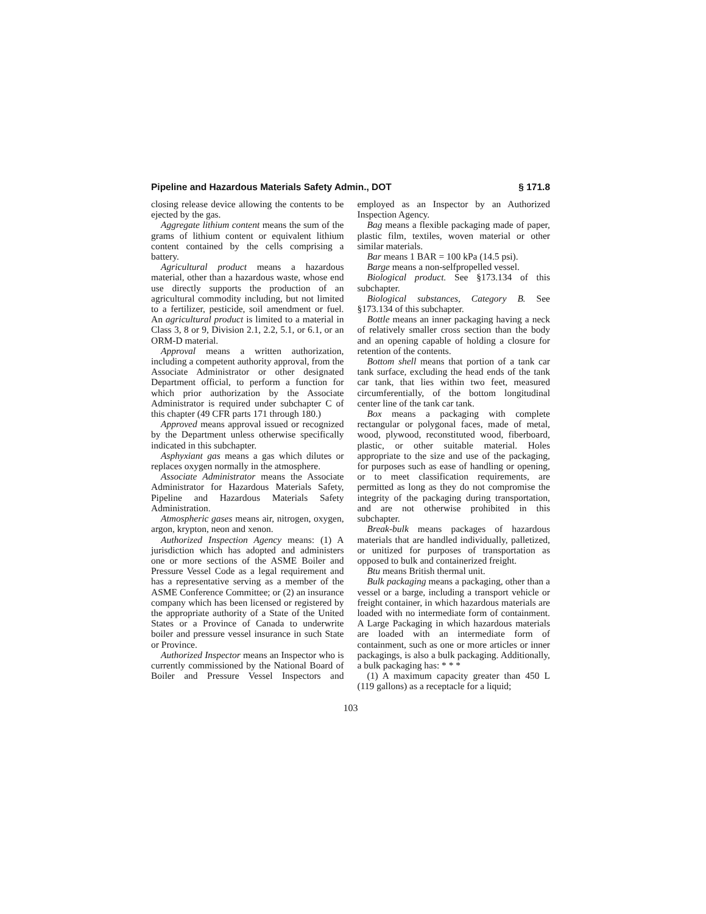Pipeline and Hazardous Materials Safety Admin., DOT § 171.8
closing release device allowing the contents to be ejected by the gas.
Aggregate lithium content means the sum of the grams of lithium content or equivalent lithium content contained by the cells comprising a battery.
Agricultural product means a hazardous material, other than a hazardous waste, whose end use directly supports the production of an agricultural commodity including, but not limited to a fertilizer, pesticide, soil amendment or fuel. An agricultural product is limited to a material in Class 3, 8 or 9, Division 2.1, 2.2, 5.1, or 6.1, or an ORM-D material.
Approval means a written authorization, including a competent authority approval, from the Associate Administrator or other designated Department official, to perform a function for which prior authorization by the Associate Administrator is required under subchapter C of this chapter (49 CFR parts 171 through 180.)
Approved means approval issued or recognized by the Department unless otherwise specifically indicated in this subchapter.
Asphyxiant gas means a gas which dilutes or replaces oxygen normally in the atmosphere.
Associate Administrator means the Associate Administrator for Hazardous Materials Safety, Pipeline and Hazardous Materials Safety Administration.
Atmospheric gases means air, nitrogen, oxygen, argon, krypton, neon and xenon.
Authorized Inspection Agency means: (1) A jurisdiction which has adopted and administers one or more sections of the ASME Boiler and Pressure Vessel Code as a legal requirement and has a representative serving as a member of the ASME Conference Committee; or (2) an insurance company which has been licensed or registered by the appropriate authority of a State of the United States or a Province of Canada to underwrite boiler and pressure vessel insurance in such State or Province.
Authorized Inspector means an Inspector who is currently commissioned by the National Board of Boiler and Pressure Vessel Inspectors and employed as an Inspector by an Authorized Inspection Agency.
Bag means a flexible packaging made of paper, plastic film, textiles, woven material or other similar materials.
Bar means 1 BAR = 100 kPa (14.5 psi).
Barge means a non-selfpropelled vessel.
Biological product. See §173.134 of this subchapter.
Biological substances, Category B. See §173.134 of this subchapter.
Bottle means an inner packaging having a neck of relatively smaller cross section than the body and an opening capable of holding a closure for retention of the contents.
Bottom shell means that portion of a tank car tank surface, excluding the head ends of the tank car tank, that lies within two feet, measured circumferentially, of the bottom longitudinal center line of the tank car tank.
Box means a packaging with complete rectangular or polygonal faces, made of metal, wood, plywood, reconstituted wood, fiberboard, plastic, or other suitable material. Holes appropriate to the size and use of the packaging, for purposes such as ease of handling or opening, or to meet classification requirements, are permitted as long as they do not compromise the integrity of the packaging during transportation, and are not otherwise prohibited in this subchapter.
Break-bulk means packages of hazardous materials that are handled individually, palletized, or unitized for purposes of transportation as opposed to bulk and containerized freight.
Btu means British thermal unit.
Bulk packaging means a packaging, other than a vessel or a barge, including a transport vehicle or freight container, in which hazardous materials are loaded with no intermediate form of containment. A Large Packaging in which hazardous materials are loaded with an intermediate form of containment, such as one or more articles or inner packagings, is also a bulk packaging. Additionally, a bulk packaging has: * * *
(1) A maximum capacity greater than 450 L (119 gallons) as a receptacle for a liquid;
103